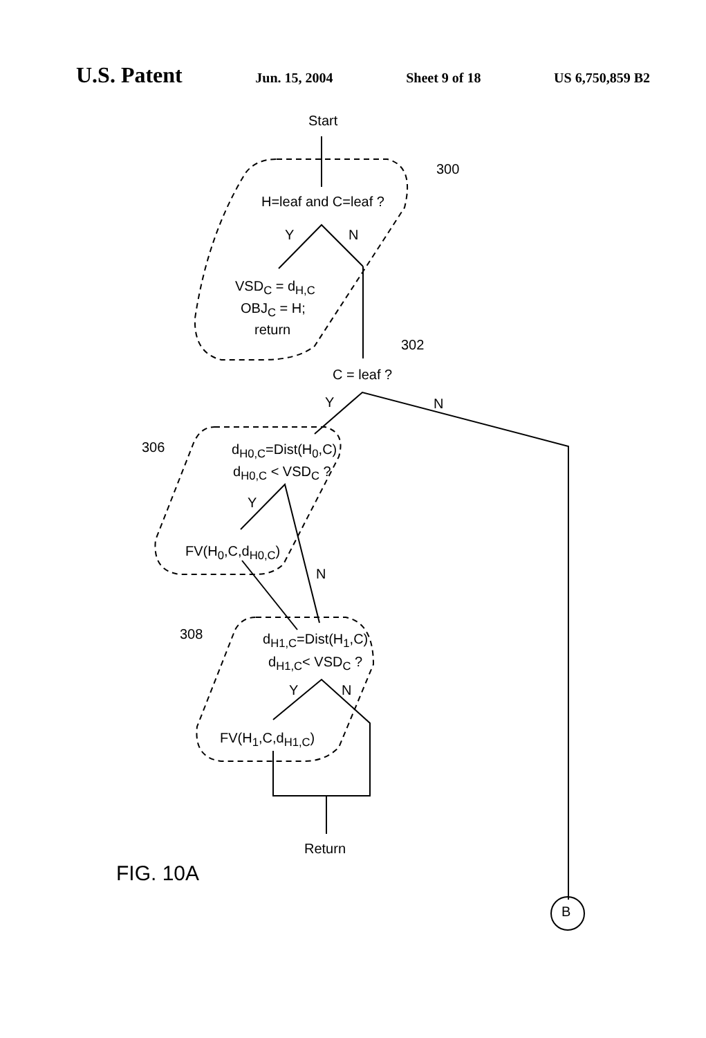U.S. Patent Jun. 15, 2004 Sheet 9 of 18 US 6,750,859 B2
Start
300
H=leaf and C=leaf ?
Y N
VSD<sub>C</sub> = d<sub>H,C</sub>
OBJ<sub>C</sub> = H;
return
302
C = leaf ?
Y N
306 d<sub>H0,C</sub>=Dist(H<sub>0</sub>,C)
d<sub>H0,C</sub> < VSD<sub>C</sub> ?
Y
FV(H<sub>0</sub>,C,d<sub>H0,C</sub>)
N
308 d<sub>H1,C</sub>=Dist(H<sub>1</sub>,C)
d<sub>H1,C</sub>< VSD<sub>C</sub> ?
Y N
FV(H<sub>1</sub>,C,d<sub>H1,C</sub>)
Return
FIG. 10A
B